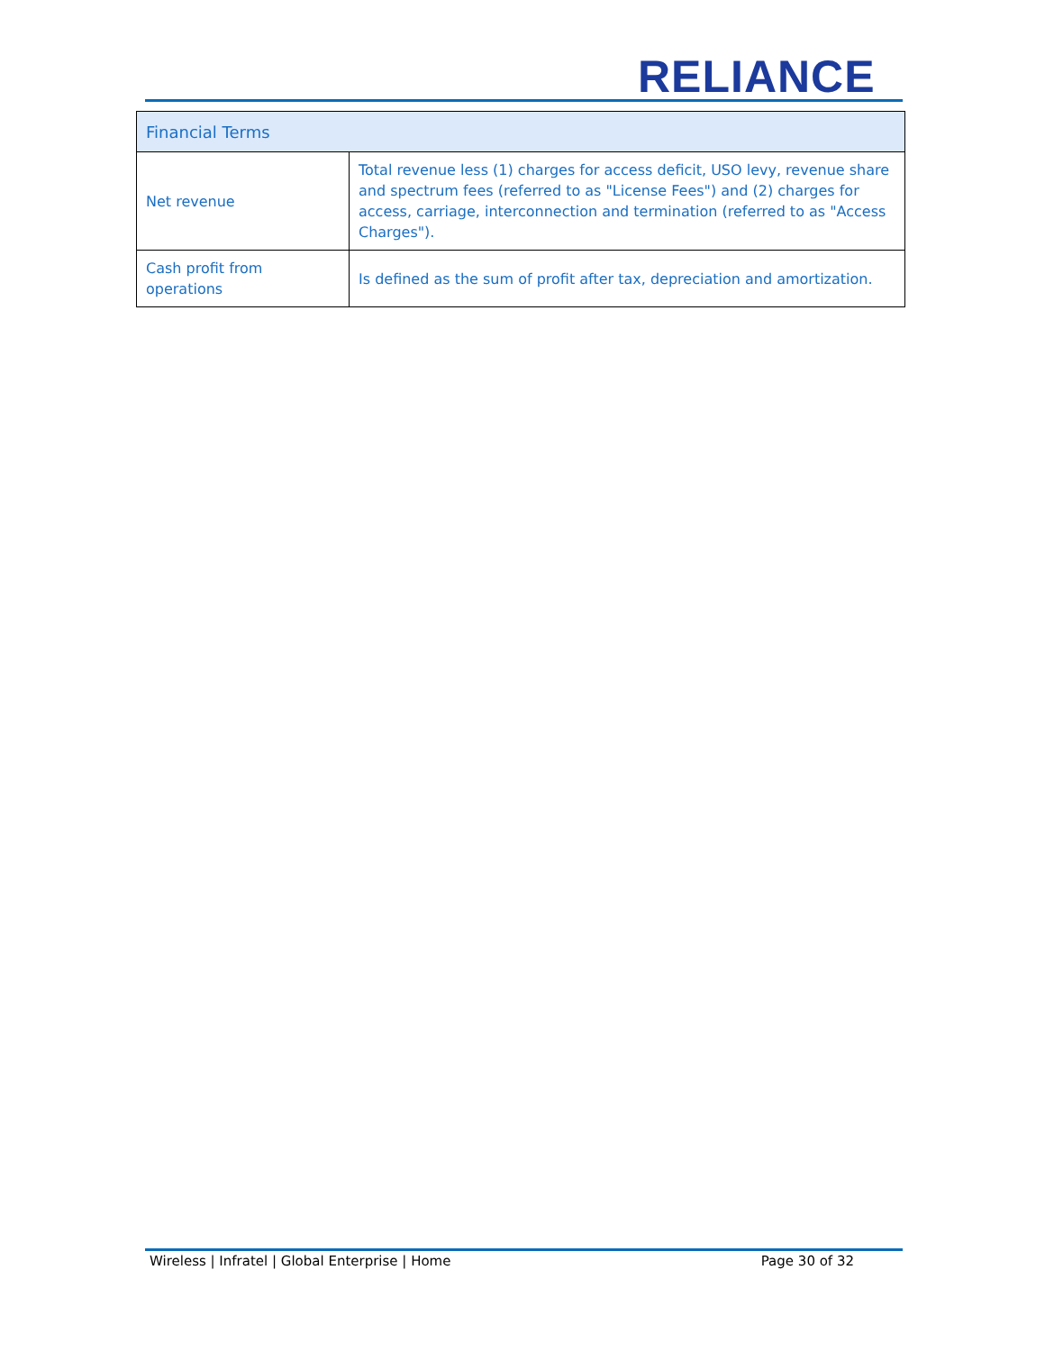RELIANCE
| Financial Terms | |
| --- | --- |
| Net revenue | Total revenue less (1) charges for access deficit, USO levy, revenue share and spectrum fees (referred to as "License Fees") and (2) charges for access, carriage, interconnection and termination (referred to as "Access Charges"). |
| Cash profit from operations | Is defined as the sum of profit after tax, depreciation and amortization. |
Wireless | Infratel | Global Enterprise | Home Page 30 of 32